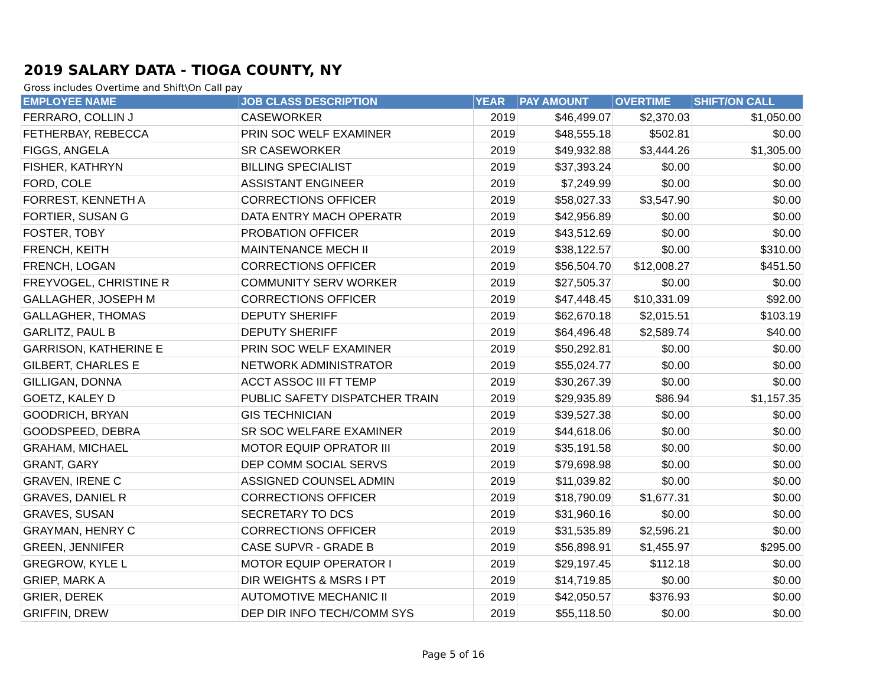2019 SALARY DATA - TIOGA COUNTY, NY
Gross includes Overtime and Shift\On Call pay
| EMPLOYEE NAME | JOB CLASS DESCRIPTION | YEAR | PAY AMOUNT | OVERTIME | SHIFT/ON CALL |
| --- | --- | --- | --- | --- | --- |
| FERRARO, COLLIN J | CASEWORKER | 2019 | $46,499.07 | $2,370.03 | $1,050.00 |
| FETHERBAY, REBECCA | PRIN SOC WELF EXAMINER | 2019 | $48,555.18 | $502.81 | $0.00 |
| FIGGS, ANGELA | SR CASEWORKER | 2019 | $49,932.88 | $3,444.26 | $1,305.00 |
| FISHER, KATHRYN | BILLING SPECIALIST | 2019 | $37,393.24 | $0.00 | $0.00 |
| FORD, COLE | ASSISTANT ENGINEER | 2019 | $7,249.99 | $0.00 | $0.00 |
| FORREST, KENNETH A | CORRECTIONS OFFICER | 2019 | $58,027.33 | $3,547.90 | $0.00 |
| FORTIER, SUSAN G | DATA ENTRY MACH OPERATR | 2019 | $42,956.89 | $0.00 | $0.00 |
| FOSTER, TOBY | PROBATION OFFICER | 2019 | $43,512.69 | $0.00 | $0.00 |
| FRENCH, KEITH | MAINTENANCE MECH II | 2019 | $38,122.57 | $0.00 | $310.00 |
| FRENCH, LOGAN | CORRECTIONS OFFICER | 2019 | $56,504.70 | $12,008.27 | $451.50 |
| FREYVOGEL, CHRISTINE R | COMMUNITY SERV WORKER | 2019 | $27,505.37 | $0.00 | $0.00 |
| GALLAGHER, JOSEPH M | CORRECTIONS OFFICER | 2019 | $47,448.45 | $10,331.09 | $92.00 |
| GALLAGHER, THOMAS | DEPUTY SHERIFF | 2019 | $62,670.18 | $2,015.51 | $103.19 |
| GARLITZ, PAUL B | DEPUTY SHERIFF | 2019 | $64,496.48 | $2,589.74 | $40.00 |
| GARRISON, KATHERINE E | PRIN SOC WELF EXAMINER | 2019 | $50,292.81 | $0.00 | $0.00 |
| GILBERT, CHARLES E | NETWORK ADMINISTRATOR | 2019 | $55,024.77 | $0.00 | $0.00 |
| GILLIGAN, DONNA | ACCT ASSOC III FT TEMP | 2019 | $30,267.39 | $0.00 | $0.00 |
| GOETZ, KALEY D | PUBLIC SAFETY DISPATCHER TRAIN | 2019 | $29,935.89 | $86.94 | $1,157.35 |
| GOODRICH, BRYAN | GIS TECHNICIAN | 2019 | $39,527.38 | $0.00 | $0.00 |
| GOODSPEED, DEBRA | SR SOC WELFARE EXAMINER | 2019 | $44,618.06 | $0.00 | $0.00 |
| GRAHAM, MICHAEL | MOTOR EQUIP OPRATOR III | 2019 | $35,191.58 | $0.00 | $0.00 |
| GRANT, GARY | DEP COMM SOCIAL SERVS | 2019 | $79,698.98 | $0.00 | $0.00 |
| GRAVEN, IRENE C | ASSIGNED COUNSEL ADMIN | 2019 | $11,039.82 | $0.00 | $0.00 |
| GRAVES, DANIEL R | CORRECTIONS OFFICER | 2019 | $18,790.09 | $1,677.31 | $0.00 |
| GRAVES, SUSAN | SECRETARY TO DCS | 2019 | $31,960.16 | $0.00 | $0.00 |
| GRAYMAN, HENRY C | CORRECTIONS OFFICER | 2019 | $31,535.89 | $2,596.21 | $0.00 |
| GREEN, JENNIFER | CASE SUPVR - GRADE B | 2019 | $56,898.91 | $1,455.97 | $295.00 |
| GREGROW, KYLE L | MOTOR EQUIP OPERATOR I | 2019 | $29,197.45 | $112.18 | $0.00 |
| GRIEP, MARK A | DIR WEIGHTS & MSRS I PT | 2019 | $14,719.85 | $0.00 | $0.00 |
| GRIER, DEREK | AUTOMOTIVE MECHANIC II | 2019 | $42,050.57 | $376.93 | $0.00 |
| GRIFFIN, DREW | DEP DIR INFO TECH/COMM SYS | 2019 | $55,118.50 | $0.00 | $0.00 |
Page 5 of 16